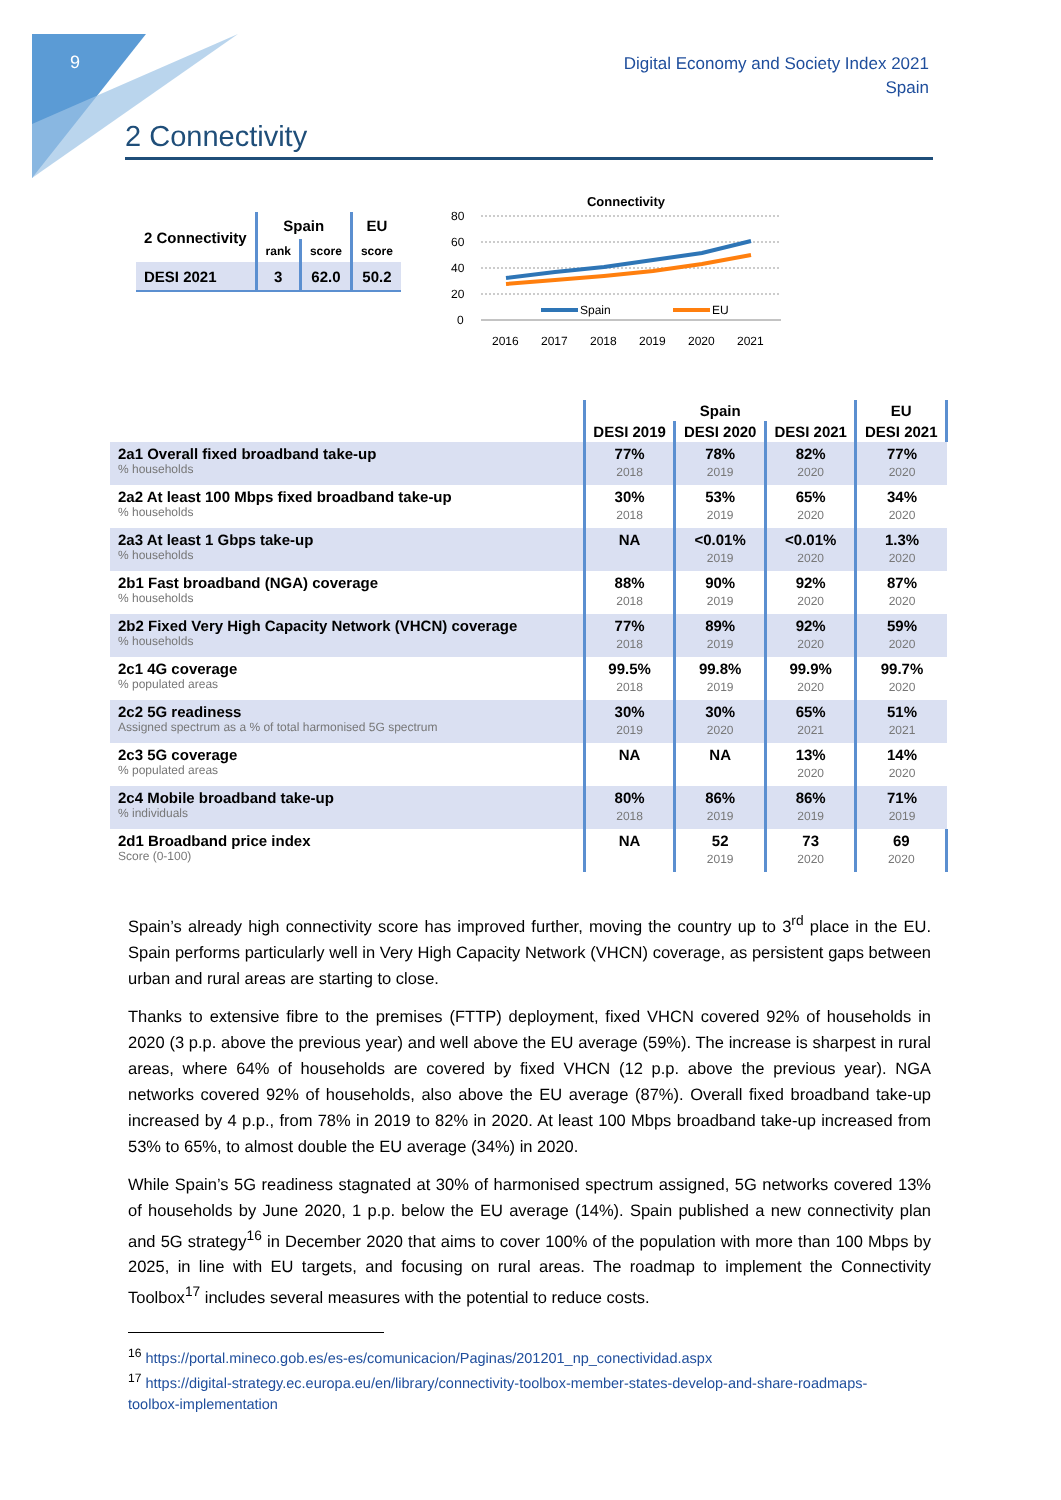9
Digital Economy and Society Index 2021
Spain
2 Connectivity
| 2 Connectivity | Spain | | EU |
| --- | --- | --- | --- |
| | rank | score | score |
| DESI 2021 | 3 | 62.0 | 50.2 |
Connectivity
80
60
40
20
0
Spain
EU
2016
2017
2018
2019
2020
2021
| | Spain | | | EU |
| --- | --- | --- | --- | --- |
| | DESI 2019 | DESI 2020 | DESI 2021 | DESI 2021 |
| 2a1 Overall fixed broadband take-up % households | 77% 2018 | 78% 2019 | 82% 2020 | 77% 2020 |
| 2a2 At least 100 Mbps fixed broadband take-up % households | 30% 2018 | 53% 2019 | 65% 2020 | 34% 2020 |
| 2a3 At least 1 Gbps take-up % households | NA | <0.01% 2019 | <0.01% 2020 | 1.3% 2020 |
| 2b1 Fast broadband (NGA) coverage % households | 88% 2018 | 90% 2019 | 92% 2020 | 87% 2020 |
| 2b2 Fixed Very High Capacity Network (VHCN) coverage % households | 77% 2018 | 89% 2019 | 92% 2020 | 59% 2020 |
| 2c1 4G coverage % populated areas | 99.5% 2018 | 99.8% 2019 | 99.9% 2020 | 99.7% 2020 |
| 2c2 5G readiness Assigned spectrum as a % of total harmonised 5G spectrum | 30% 2019 | 30% 2020 | 65% 2021 | 51% 2021 |
| 2c3 5G coverage % populated areas | NA | NA | 13% 2020 | 14% 2020 |
| 2c4 Mobile broadband take-up % individuals | 80% 2018 | 86% 2019 | 86% 2019 | 71% 2019 |
| 2d1 Broadband price index Score (0-100) | NA | 52 2019 | 73 2020 | 69 2020 |
Spain’s already high connectivity score has improved further, moving the country up to 3<sup>rd</sup> place in the EU. Spain performs particularly well in Very High Capacity Network (VHCN) coverage, as persistent gaps between urban and rural areas are starting to close.
Thanks to extensive fibre to the premises (FTTP) deployment, fixed VHCN covered 92% of households in 2020 (3 p.p. above the previous year) and well above the EU average (59%). The increase is sharpest in rural areas, where 64% of households are covered by fixed VHCN (12 p.p. above the previous year). NGA networks covered 92% of households, also above the EU average (87%). Overall fixed broadband take-up increased by 4 p.p., from 78% in 2019 to 82% in 2020. At least 100 Mbps broadband take-up increased from 53% to 65%, to almost double the EU average (34%) in 2020.
While Spain’s 5G readiness stagnated at 30% of harmonised spectrum assigned, 5G networks covered 13% of households by June 2020, 1 p.p. below the EU average (14%). Spain published a new connectivity plan and 5G strategy<sup>16</sup> in December 2020 that aims to cover 100% of the population with more than 100 Mbps by 2025, in line with EU targets, and focusing on rural areas. The roadmap to implement the Connectivity Toolbox<sup>17</sup> includes several measures with the potential to reduce costs.
<sup>16</sup> https://portal.mineco.gob.es/es-es/comunicacion/Paginas/201201_np_conectividad.aspx
<sup>17</sup> https://digital-strategy.ec.europa.eu/en/library/connectivity-toolbox-member-states-develop-and-share-roadmaps-toolbox-implementation